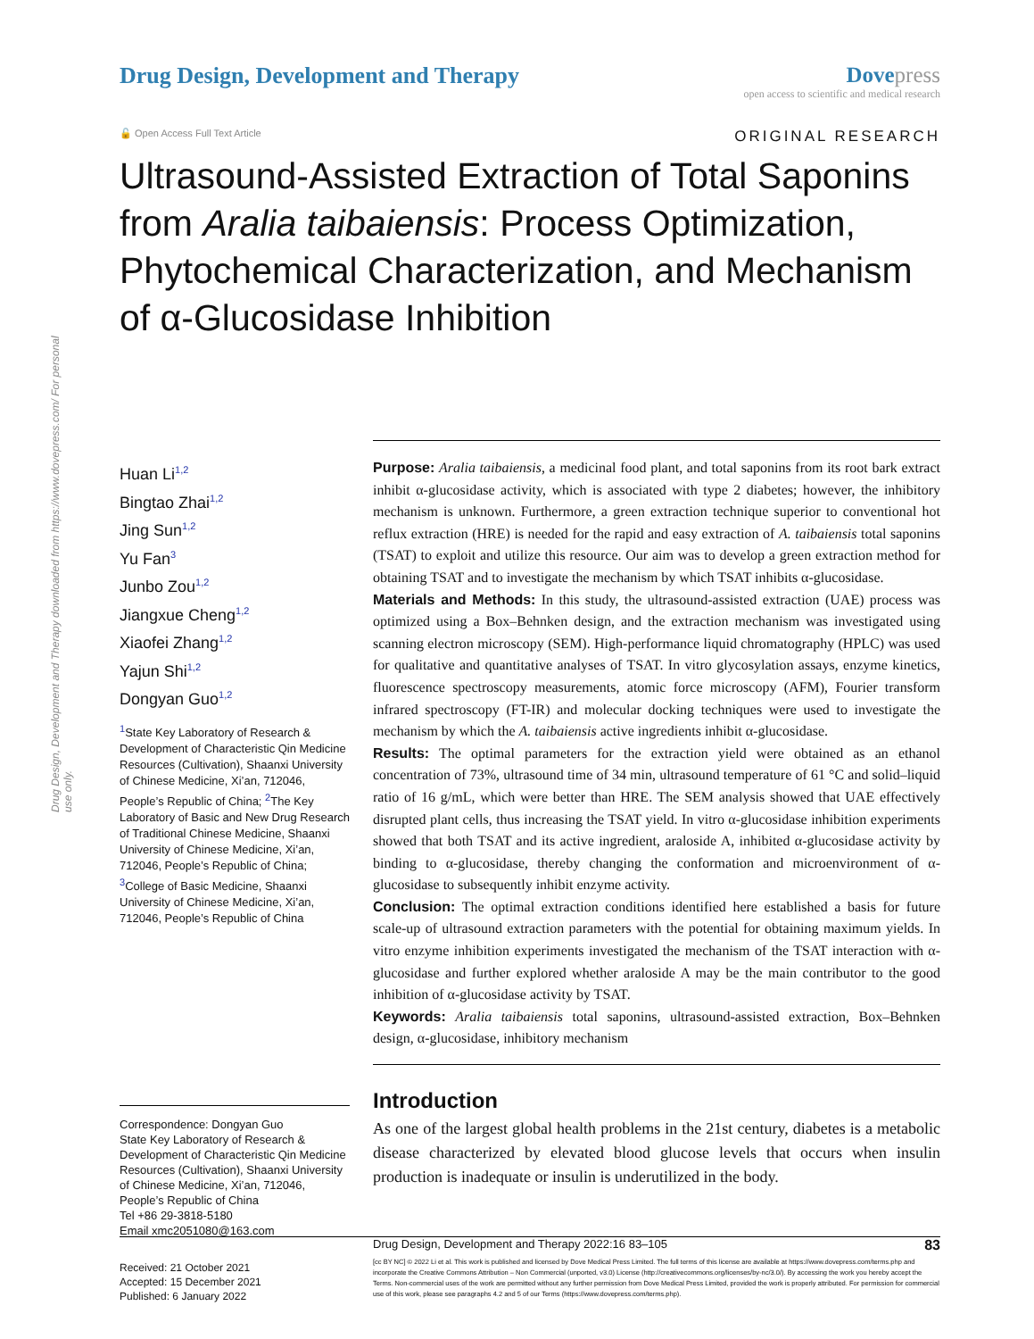Drug Design, Development and Therapy downloaded from https://www.dovepress.com/ For personal use only.
Drug Design, Development and Therapy
Dove press
open access to scientific and medical research
🔓 Open Access Full Text Article ORIGINAL RESEARCH
Ultrasound-Assisted Extraction of Total Saponins from Aralia taibaiensis: Process Optimization, Phytochemical Characterization, and Mechanism of α-Glucosidase Inhibition
Huan Li<sup>1,2</sup>
Bingtao Zhai<sup>1,2</sup>
Jing Sun<sup>1,2</sup>
Yu Fan<sup>3</sup>
Junbo Zou<sup>1,2</sup>
Jiangxue Cheng<sup>1,2</sup>
Xiaofei Zhang<sup>1,2</sup>
Yajun Shi<sup>1,2</sup>
Dongyan Guo<sup>1,2</sup>
<sup>1</sup> State Key Laboratory of Research & Development of Characteristic Qin Medicine Resources (Cultivation), Shaanxi University of Chinese Medicine, Xi’an, 712046, People’s Republic of China; <sup>2</sup>The Key Laboratory of Basic and New Drug Research of Traditional Chinese Medicine, Shaanxi University of Chinese Medicine, Xi’an, 712046, People’s Republic of China; <sup>3</sup>College of Basic Medicine, Shaanxi University of Chinese Medicine, Xi’an, 712046, People’s Republic of China
Correspondence: Dongyan Guo
State Key Laboratory of Research & Development of Characteristic Qin Medicine Resources (Cultivation), Shaanxi University of Chinese Medicine, Xi’an, 712046, People’s Republic of China
Tel +86 29-3818-5180
Email xmc2051080@163.com
Purpose: Aralia taibaiensis, a medicinal food plant, and total saponins from its root bark extract inhibit α-glucosidase activity, which is associated with type 2 diabetes; however, the inhibitory mechanism is unknown. Furthermore, a green extraction technique superior to conventional hot reflux extraction (HRE) is needed for the rapid and easy extraction of A. taibaiensis total saponins (TSAT) to exploit and utilize this resource. Our aim was to develop a green extraction method for obtaining TSAT and to investigate the mechanism by which TSAT inhibits α-glucosidase.
Materials and Methods: In this study, the ultrasound-assisted extraction (UAE) process was optimized using a Box–Behnken design, and the extraction mechanism was investigated using scanning electron microscopy (SEM). High-performance liquid chromatography (HPLC) was used for qualitative and quantitative analyses of TSAT. In vitro glycosylation assays, enzyme kinetics, fluorescence spectroscopy measurements, atomic force microscopy (AFM), Fourier transform infrared spectroscopy (FT-IR) and molecular docking techniques were used to investigate the mechanism by which the A. taibaiensis active ingredients inhibit α-glucosidase.
Results: The optimal parameters for the extraction yield were obtained as an ethanol concentration of 73%, ultrasound time of 34 min, ultrasound temperature of 61 °C and solid–liquid ratio of 16 g/mL, which were better than HRE. The SEM analysis showed that UAE effectively disrupted plant cells, thus increasing the TSAT yield. In vitro α-glucosidase inhibition experiments showed that both TSAT and its active ingredient, araloside A, inhibited α-glucosidase activity by binding to α-glucosidase, thereby changing the conformation and microenvironment of α-glucosidase to subsequently inhibit enzyme activity.
Conclusion: The optimal extraction conditions identified here established a basis for future scale-up of ultrasound extraction parameters with the potential for obtaining maximum yields. In vitro enzyme inhibition experiments investigated the mechanism of the TSAT interaction with α-glucosidase and further explored whether araloside A may be the main contributor to the good inhibition of α-glucosidase activity by TSAT.
Keywords: Aralia taibaiensis total saponins, ultrasound-assisted extraction, Box–Behnken design, α-glucosidase, inhibitory mechanism
Introduction
As one of the largest global health problems in the 21st century, diabetes is a metabolic disease characterized by elevated blood glucose levels that occurs when insulin production is inadequate or insulin is underutilized in the body.
Received: 21 October 2021
Accepted: 15 December 2021
Published: 6 January 2022
Drug Design, Development and Therapy 2022:16 83–105 83
[cc BY NC] © 2022 Li et al. This work is published and licensed by Dove Medical Press Limited. The full terms of this license are available at https://www.dovepress.com/terms.php and incorporate the Creative Commons Attribution – Non Commercial (unported, v3.0) License (http://creativecommons.org/licenses/by-nc/3.0/). By accessing the work you hereby accept the Terms. Non-commercial uses of the work are permitted without any further permission from Dove Medical Press Limited, provided the work is properly attributed. For permission for commercial use of this work, please see paragraphs 4.2 and 5 of our Terms (https://www.dovepress.com/terms.php).